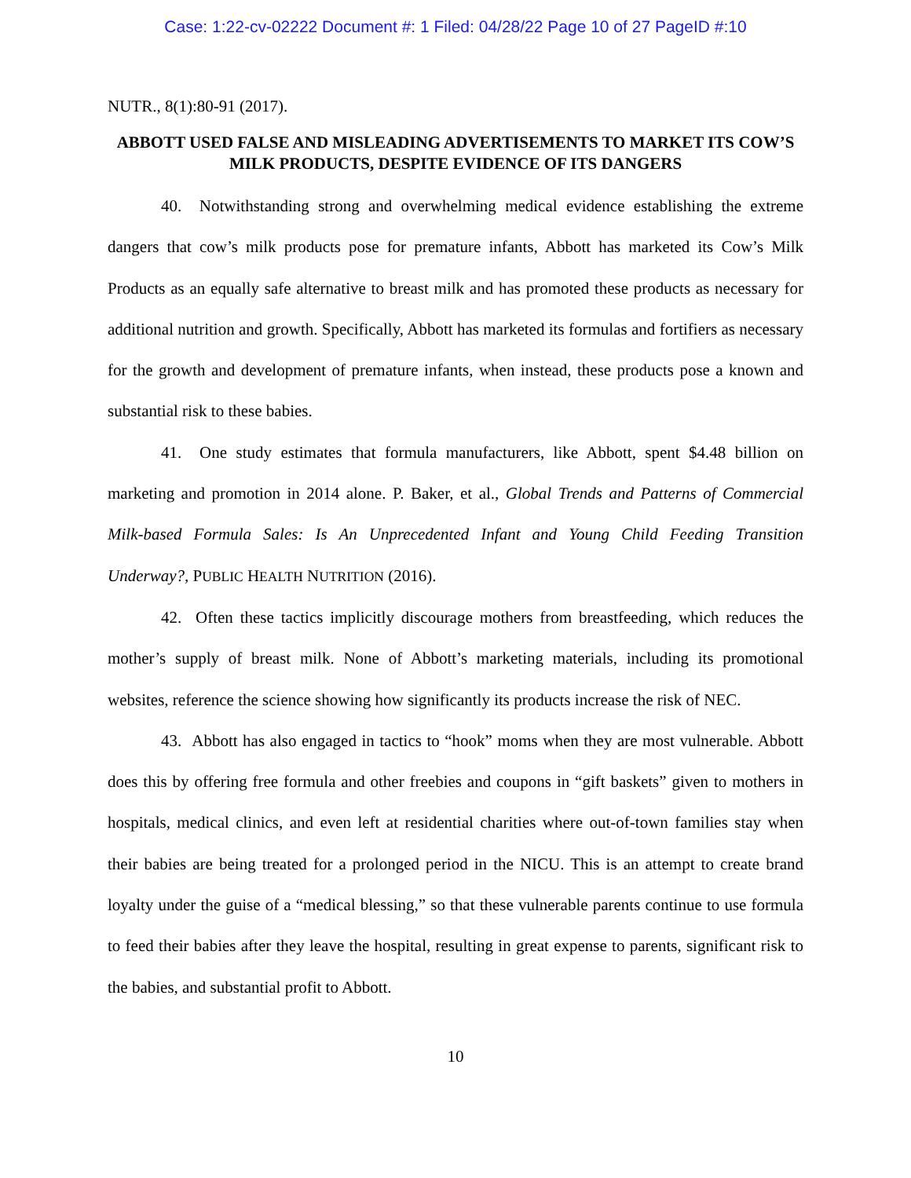Case: 1:22-cv-02222 Document #: 1 Filed: 04/28/22 Page 10 of 27 PageID #:10
NUTR., 8(1):80-91 (2017).
ABBOTT USED FALSE AND MISLEADING ADVERTISEMENTS TO MARKET ITS COW’S MILK PRODUCTS, DESPITE EVIDENCE OF ITS DANGERS
40. Notwithstanding strong and overwhelming medical evidence establishing the extreme dangers that cow’s milk products pose for premature infants, Abbott has marketed its Cow’s Milk Products as an equally safe alternative to breast milk and has promoted these products as necessary for additional nutrition and growth. Specifically, Abbott has marketed its formulas and fortifiers as necessary for the growth and development of premature infants, when instead, these products pose a known and substantial risk to these babies.
41. One study estimates that formula manufacturers, like Abbott, spent $4.48 billion on marketing and promotion in 2014 alone. P. Baker, et al., Global Trends and Patterns of Commercial Milk-based Formula Sales: Is An Unprecedented Infant and Young Child Feeding Transition Underway?, PUBLIC HEALTH NUTRITION (2016).
42. Often these tactics implicitly discourage mothers from breastfeeding, which reduces the mother’s supply of breast milk. None of Abbott’s marketing materials, including its promotional websites, reference the science showing how significantly its products increase the risk of NEC.
43. Abbott has also engaged in tactics to “hook” moms when they are most vulnerable. Abbott does this by offering free formula and other freebies and coupons in “gift baskets” given to mothers in hospitals, medical clinics, and even left at residential charities where out-of-town families stay when their babies are being treated for a prolonged period in the NICU. This is an attempt to create brand loyalty under the guise of a “medical blessing,” so that these vulnerable parents continue to use formula to feed their babies after they leave the hospital, resulting in great expense to parents, significant risk to the babies, and substantial profit to Abbott.
10